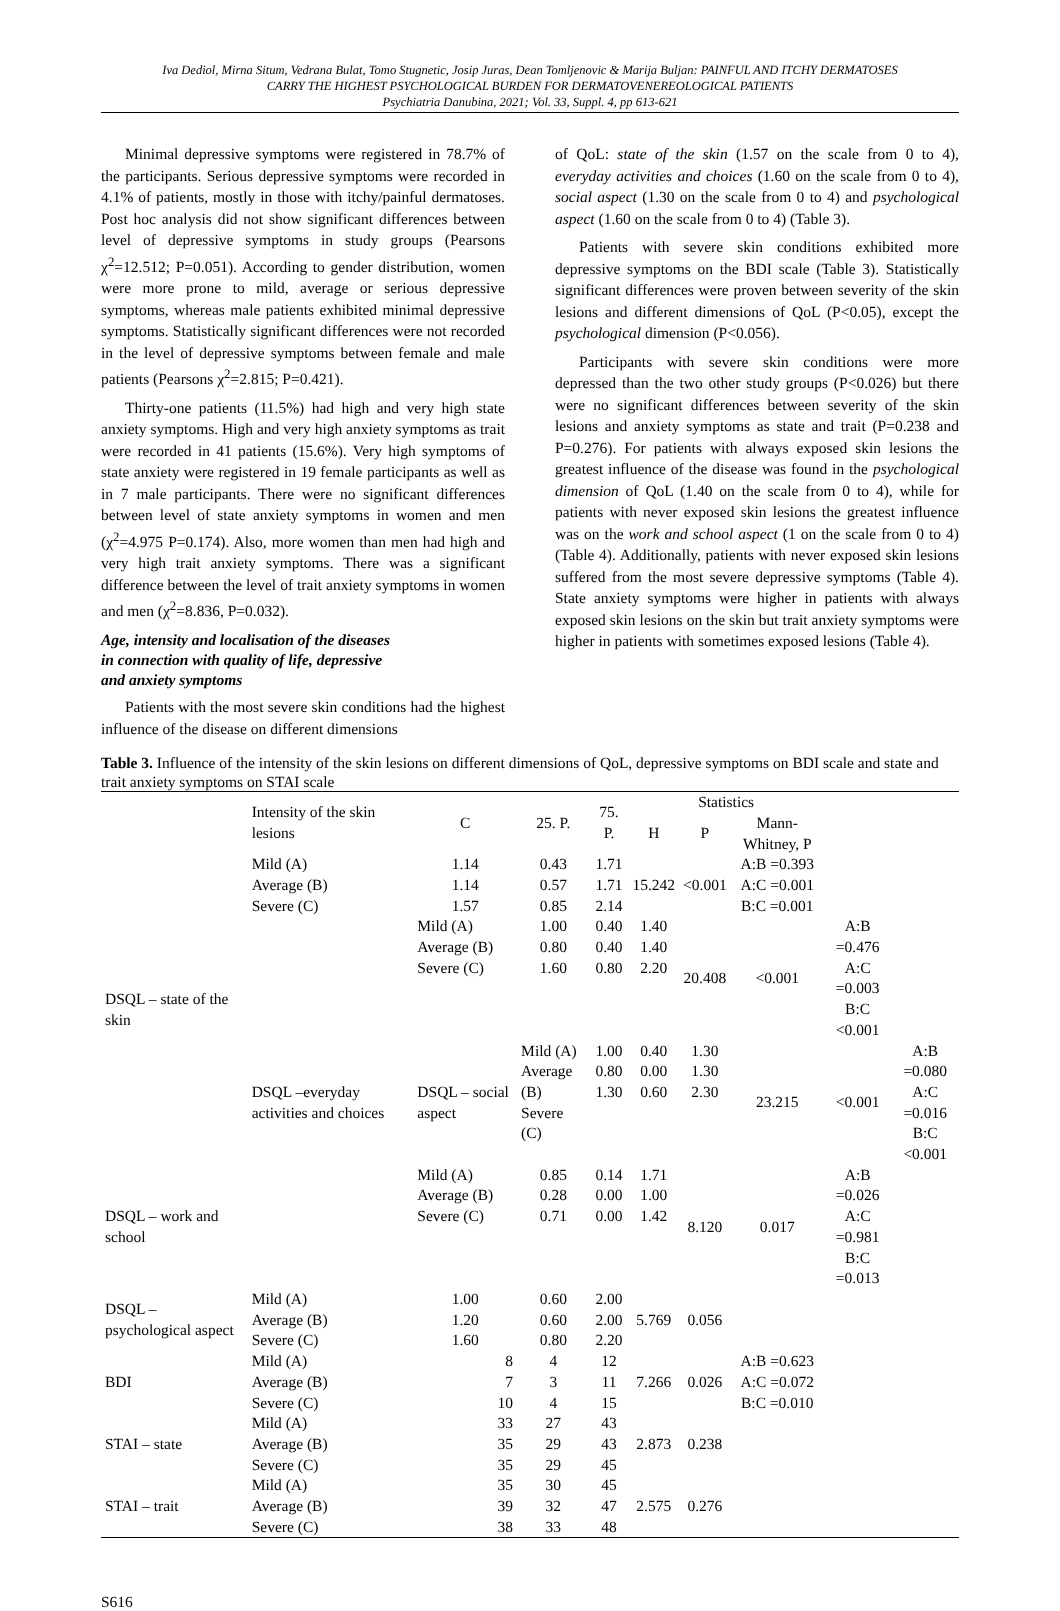Iva Dediol, Mirna Situm, Vedrana Bulat, Tomo Stugnetic, Josip Juras, Dean Tomljenovic & Marija Buljan: PAINFUL AND ITCHY DERMATOSES
CARRY THE HIGHEST PSYCHOLOGICAL BURDEN FOR DERMATOVENEREOLOGICAL PATIENTS
Psychiatria Danubina, 2021; Vol. 33, Suppl. 4, pp 613-621
Minimal depressive symptoms were registered in 78.7% of the participants. Serious depressive symptoms were recorded in 4.1% of patients, mostly in those with itchy/painful dermatoses. Post hoc analysis did not show significant differences between level of depressive symptoms in study groups (Pearsons χ<sup>2</sup>=12.512; P=0.051). According to gender distribution, women were more prone to mild, average or serious depressive symptoms, whereas male patients exhibited minimal depressive symptoms. Statistically significant differences were not recorded in the level of depressive symptoms between female and male patients (Pearsons χ<sup>2</sup>=2.815; P=0.421).
Thirty-one patients (11.5%) had high and very high state anxiety symptoms. High and very high anxiety symptoms as trait were recorded in 41 patients (15.6%). Very high symptoms of state anxiety were registered in 19 female participants as well as in 7 male participants. There were no significant differences between level of state anxiety symptoms in women and men (χ<sup>2</sup>=4.975 P=0.174). Also, more women than men had high and very high trait anxiety symptoms. There was a significant difference between the level of trait anxiety symptoms in women and men (χ<sup>2</sup>=8.836, P=0.032).
Age, intensity and localisation of the diseases
in connection with quality of life, depressive
and anxiety symptoms
Patients with the most severe skin conditions had the highest influence of the disease on different dimensions
of QoL: state of the skin (1.57 on the scale from 0 to 4), everyday activities and choices (1.60 on the scale from 0 to 4), social aspect (1.30 on the scale from 0 to 4) and psychological aspect (1.60 on the scale from 0 to 4) (Table 3).
Patients with severe skin conditions exhibited more depressive symptoms on the BDI scale (Table 3). Statistically significant differences were proven between severity of the skin lesions and different dimensions of QoL (P<0.05), except the psychological dimension (P<0.056).
Participants with severe skin conditions were more depressed than the two other study groups (P<0.026) but there were no significant differences between severity of the skin lesions and anxiety symptoms as state and trait (P=0.238 and P=0.276). For patients with always exposed skin lesions the greatest influence of the disease was found in the psychological dimension of QoL (1.40 on the scale from 0 to 4), while for patients with never exposed skin lesions the greatest influence was on the work and school aspect (1 on the scale from 0 to 4) (Table 4). Additionally, patients with never exposed skin lesions suffered from the most severe depressive symptoms (Table 4). State anxiety symptoms were higher in patients with always exposed skin lesions on the skin but trait anxiety symptoms were higher in patients with sometimes exposed lesions (Table 4).
Table 3. Influence of the intensity of the skin lesions on different dimensions of QoL, depressive symptoms on BDI scale and state and trait anxiety symptoms on STAI scale
| | Intensity of the skin lesions | C | 25. P. | 75. P. | Statistics | | | | |
| --- | --- | --- | --- | --- | --- | --- | --- | --- | --- |
| | | | | | H | P | Mann-Whitney, P | | |
| DSQL – state of the skin | Mild (A) Average (B) Severe (C) | 1.14 1.14 1.57 | 0.43 0.57 0.85 | 1.71 1.71 2.14 | 15.242 | <0.001 | A:B =0.393 A:C =0.001 B:C =0.001 | | |
| | DSQL –everyday activities and choices | Mild (A) Average (B) Severe (C) | 1.00 0.80 1.60 | 0.40 0.40 0.80 | 1.40 1.40 2.20 | 20.408 | <0.001 | A:B =0.476 A:C =0.003 B:C <0.001 | |
| | | DSQL – social aspect | Mild (A) Average (B) Severe (C) | 1.00 0.80 1.30 | 0.40 0.00 0.60 | 1.30 1.30 2.30 | 23.215 | <0.001 | A:B =0.080 A:C =0.016 B:C <0.001 |
| DSQL – work and school | | Mild (A) Average (B) Severe (C) | 0.85 0.28 0.71 | 0.14 0.00 0.00 | 1.71 1.00 1.42 | 8.120 | 0.017 | A:B =0.026 A:C =0.981 B:C =0.013 | |
| DSQL – psychological aspect | Mild (A) Average (B) Severe (C) | 1.00 1.20 1.60 | 0.60 0.60 0.80 | 2.00 2.00 2.20 | 5.769 | 0.056 | | | |
| BDI | Mild (A) Average (B) Severe (C) | 8 7 10 | 4 3 4 | 12 11 15 | 7.266 | 0.026 | A:B =0.623 A:C =0.072 B:C =0.010 | | |
| STAI – state | Mild (A) Average (B) Severe (C) | 33 35 35 | 27 29 29 | 43 43 45 | 2.873 | 0.238 | | | |
| STAI – trait | Mild (A) Average (B) Severe (C) | 35 39 38 | 30 32 33 | 45 47 48 | 2.575 | 0.276 | | | |
S616